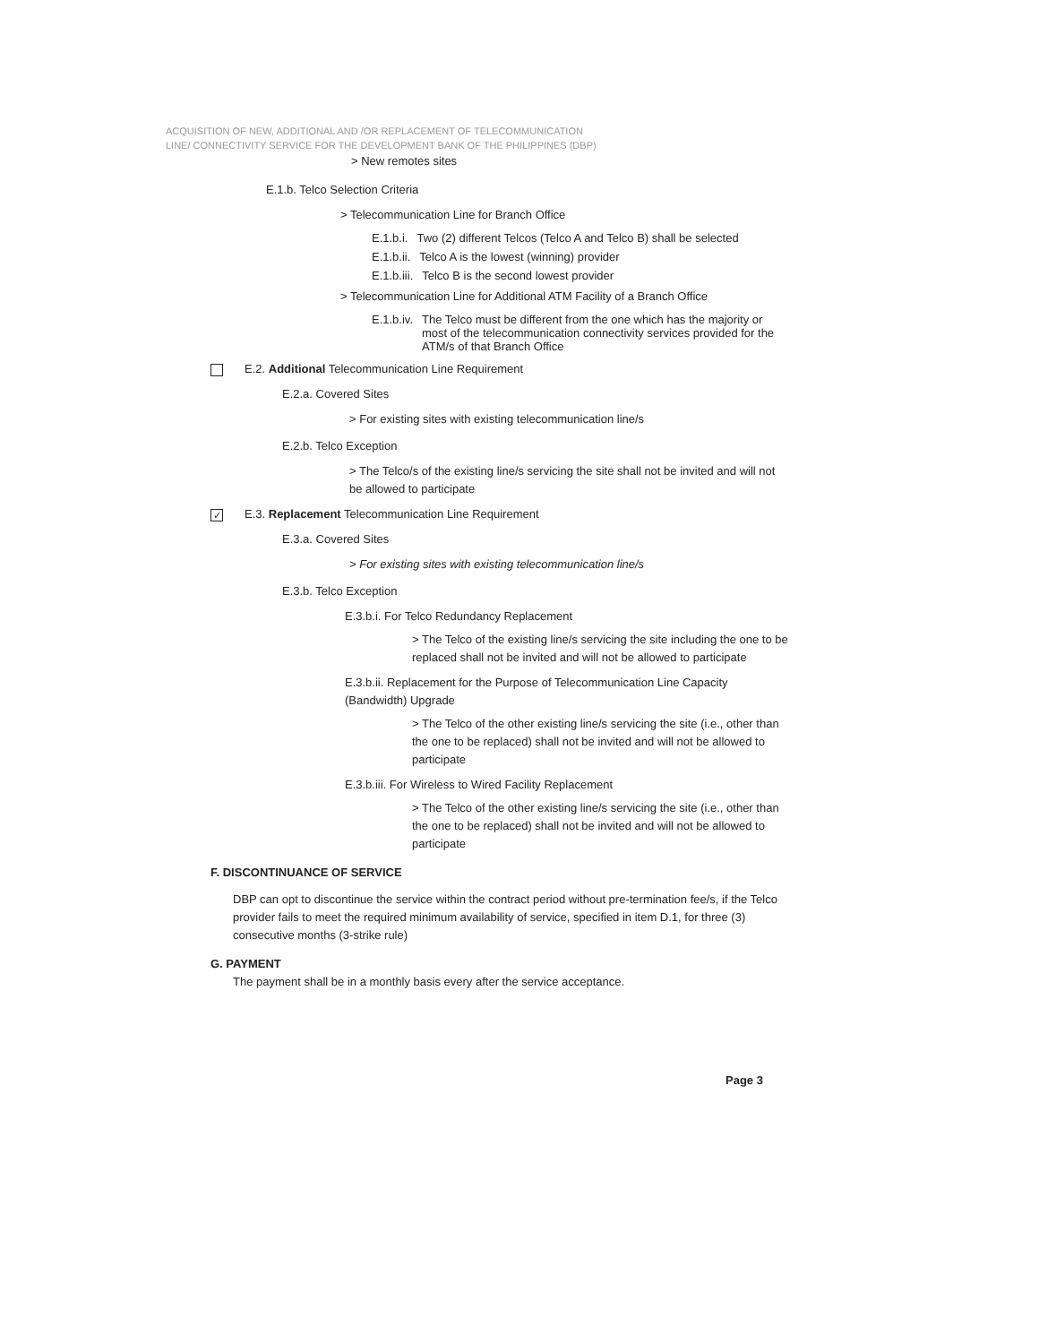ACQUISITION OF NEW, ADDITIONAL AND /OR REPLACEMENT OF TELECOMMUNICATION
LINE/ CONNECTIVITY SERVICE FOR THE DEVELOPMENT BANK OF THE PHILIPPINES (DBP)
> New remotes sites
E.1.b. Telco Selection Criteria
> Telecommunication Line for Branch Office
E.1.b.i. Two (2) different Telcos (Telco A and Telco B) shall be selected
E.1.b.ii. Telco A is the lowest (winning) provider
E.1.b.iii. Telco B is the second lowest provider
> Telecommunication Line for Additional ATM Facility of a Branch Office
E.1.b.iv. The Telco must be different from the one which has the majority or most of the telecommunication connectivity services provided for the ATM/s of that Branch Office
E.2. Additional Telecommunication Line Requirement
E.2.a. Covered Sites
> For existing sites with existing telecommunication line/s
E.2.b. Telco Exception
> The Telco/s of the existing line/s servicing the site shall not be invited and will not be allowed to participate
✓ E.3. Replacement Telecommunication Line Requirement
E.3.a. Covered Sites
> For existing sites with existing telecommunication line/s
E.3.b. Telco Exception
E.3.b.i. For Telco Redundancy Replacement
> The Telco of the existing line/s servicing the site including the one to be replaced shall not be invited and will not be allowed to participate
E.3.b.ii. Replacement for the Purpose of Telecommunication Line Capacity (Bandwidth) Upgrade
> The Telco of the other existing line/s servicing the site (i.e., other than the one to be replaced) shall not be invited and will not be allowed to participate
E.3.b.iii. For Wireless to Wired Facility Replacement
> The Telco of the other existing line/s servicing the site (i.e., other than the one to be replaced) shall not be invited and will not be allowed to participate
F. DISCONTINUANCE OF SERVICE
DBP can opt to discontinue the service within the contract period without pre-termination fee/s, if the Telco provider fails to meet the required minimum availability of service, specified in item D.1, for three (3) consecutive months (3-strike rule)
G. PAYMENT
The payment shall be in a monthly basis every after the service acceptance.
Page 3